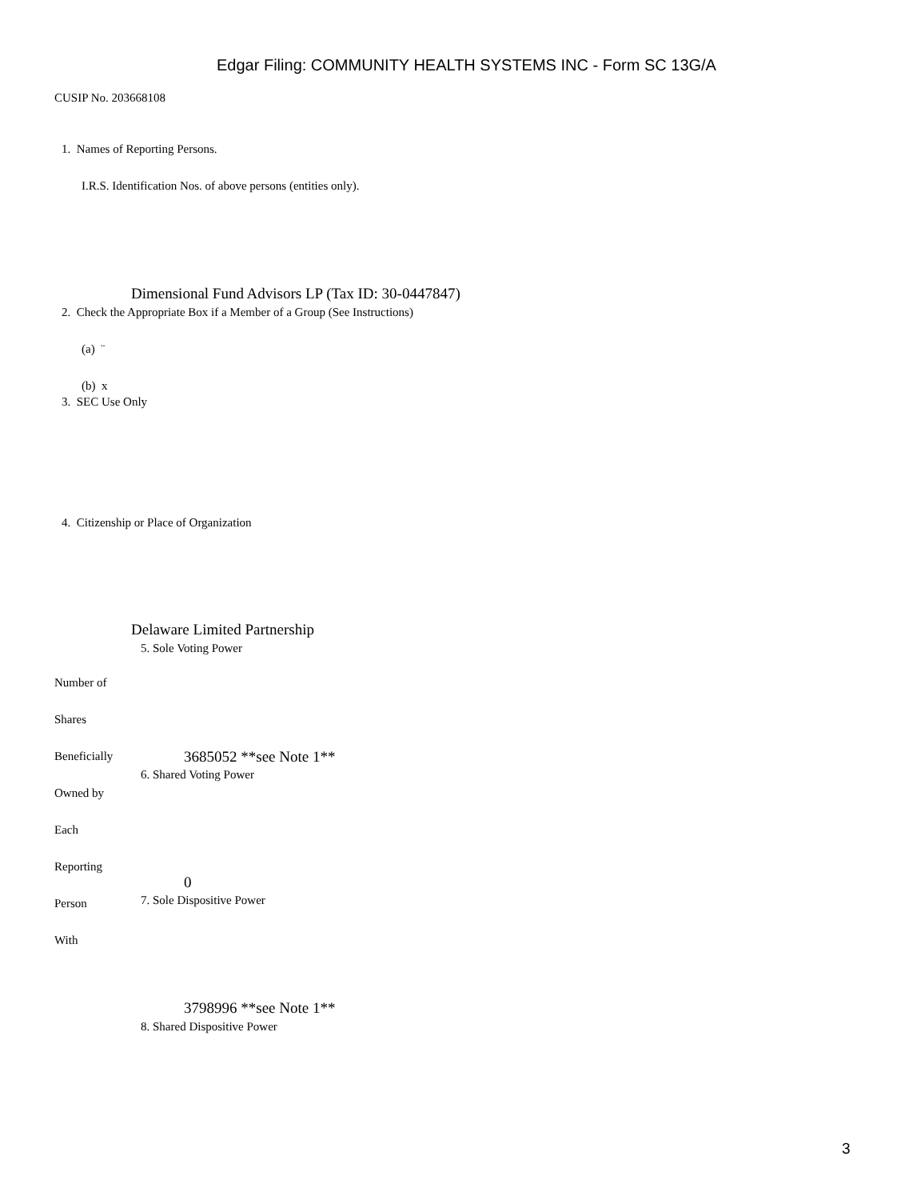Edgar Filing: COMMUNITY HEALTH SYSTEMS INC - Form SC 13G/A
CUSIP No. 203668108
1. Names of Reporting Persons.
I.R.S. Identification Nos. of above persons (entities only).
Dimensional Fund Advisors LP (Tax ID: 30-0447847)
2. Check the Appropriate Box if a Member of a Group (See Instructions)
(a) ¨
(b) x
3. SEC Use Only
4. Citizenship or Place of Organization
Delaware Limited Partnership
5. Sole Voting Power
Number of
Shares
Beneficially 3685052 **see Note 1**
6. Shared Voting Power
Owned by
Each
Reporting
0
Person 7. Sole Dispositive Power
With
3798996 **see Note 1**
8. Shared Dispositive Power
3